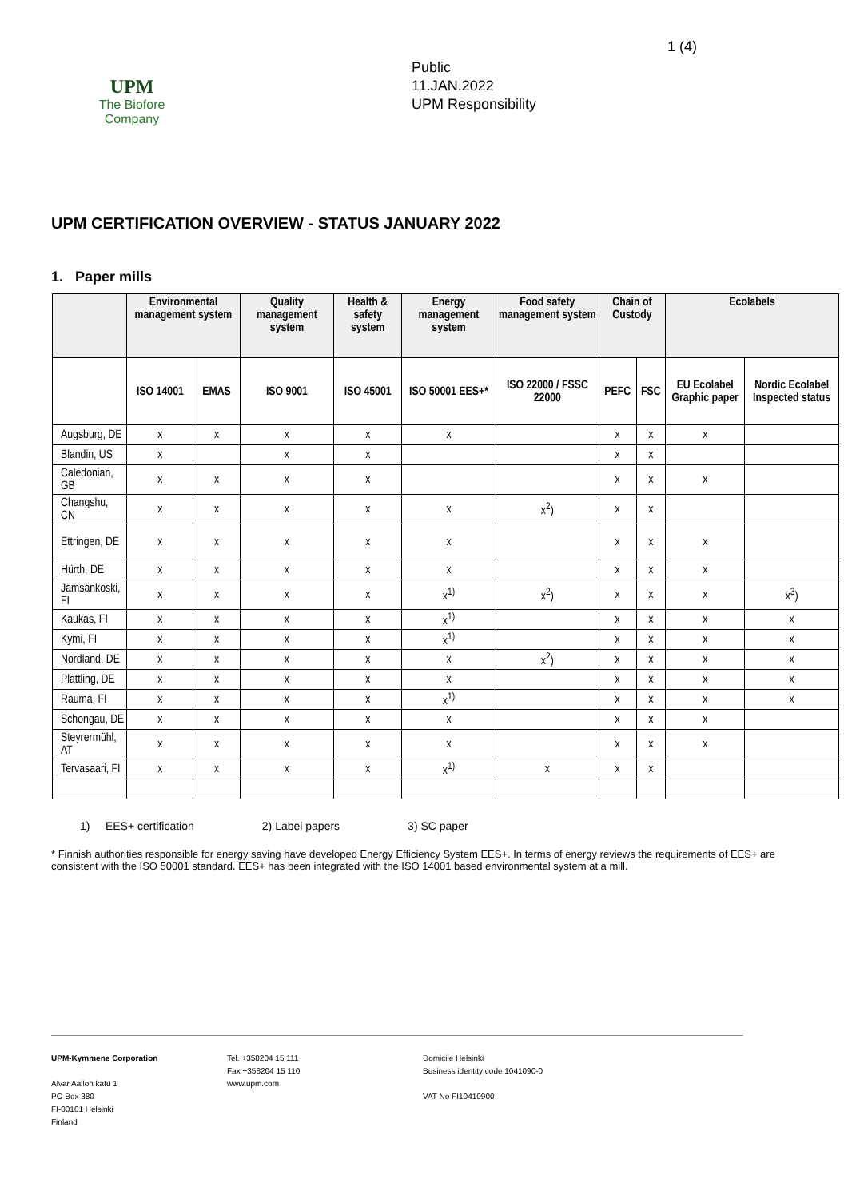UPM
The Biofore
Company
Public
11.JAN.2022
UPM Responsibility
1 (4)
UPM CERTIFICATION OVERVIEW - STATUS JANUARY 2022
1. Paper mills
| | Environmental management system | | Quality management system | Health & safety system | Energy management system | Food safety management system | Chain of Custody | | Ecolabels | |
| --- | --- | --- | --- | --- | --- | --- | --- | --- | --- | --- |
| | ISO 14001 | EMAS | ISO 9001 | ISO 45001 | ISO 50001 EES+* | ISO 22000 / FSSC 22000 | PEFC | FSC | EU Ecolabel Graphic paper | Nordic Ecolabel Inspected status |
| Augsburg, DE | x | x | x | x | x | | x | x | x | |
| Blandin, US | x | | x | x | | | x | x | | |
| Caledonian, GB | x | x | x | x | | | x | x | x | |
| Changshu, CN | x | x | x | x | x | x<sup>2</sup>) | x | x | | |
| Ettringen, DE | x | x | x | x | x | | x | x | x | |
| Hürth, DE | x | x | x | x | x | | x | x | x | |
| Jämsänkoski, FI | x | x | x | x | x<sup>1)</sup> | x<sup>2</sup>) | x | x | x | x<sup>3</sup>) |
| Kaukas, FI | x | x | x | x | x<sup>1)</sup> | | x | x | x | x |
| Kymi, FI | x | x | x | x | x<sup>1)</sup> | | x | x | x | x |
| Nordland, DE | x | x | x | x | x | x<sup>2</sup>) | x | x | x | x |
| Plattling, DE | x | x | x | x | x | | x | x | x | x |
| Rauma, FI | x | x | x | x | x<sup>1)</sup> | | x | x | x | x |
| Schongau, DE | x | x | x | x | x | | x | x | x | |
| Steyrermühl, AT | x | x | x | x | x | | x | x | x | |
| Tervasaari, FI | x | x | x | x | x<sup>1)</sup> | x | x | x | | |
1) EES+ certification 2) Label papers 3) SC paper
* Finnish authorities responsible for energy saving have developed Energy Efficiency System EES+. In terms of energy reviews the requirements of EES+ are consistent with the ISO 50001 standard. EES+ has been integrated with the ISO 14001 based environmental system at a mill.
UPM-Kymmene Corporation
Alvar Aallon katu 1
PO Box 380
FI-00101 Helsinki
Finland
Tel. +358204 15 111
Fax +358204 15 110
www.upm.com
Domicile Helsinki
Business identity code 1041090-0
VAT No FI10410900